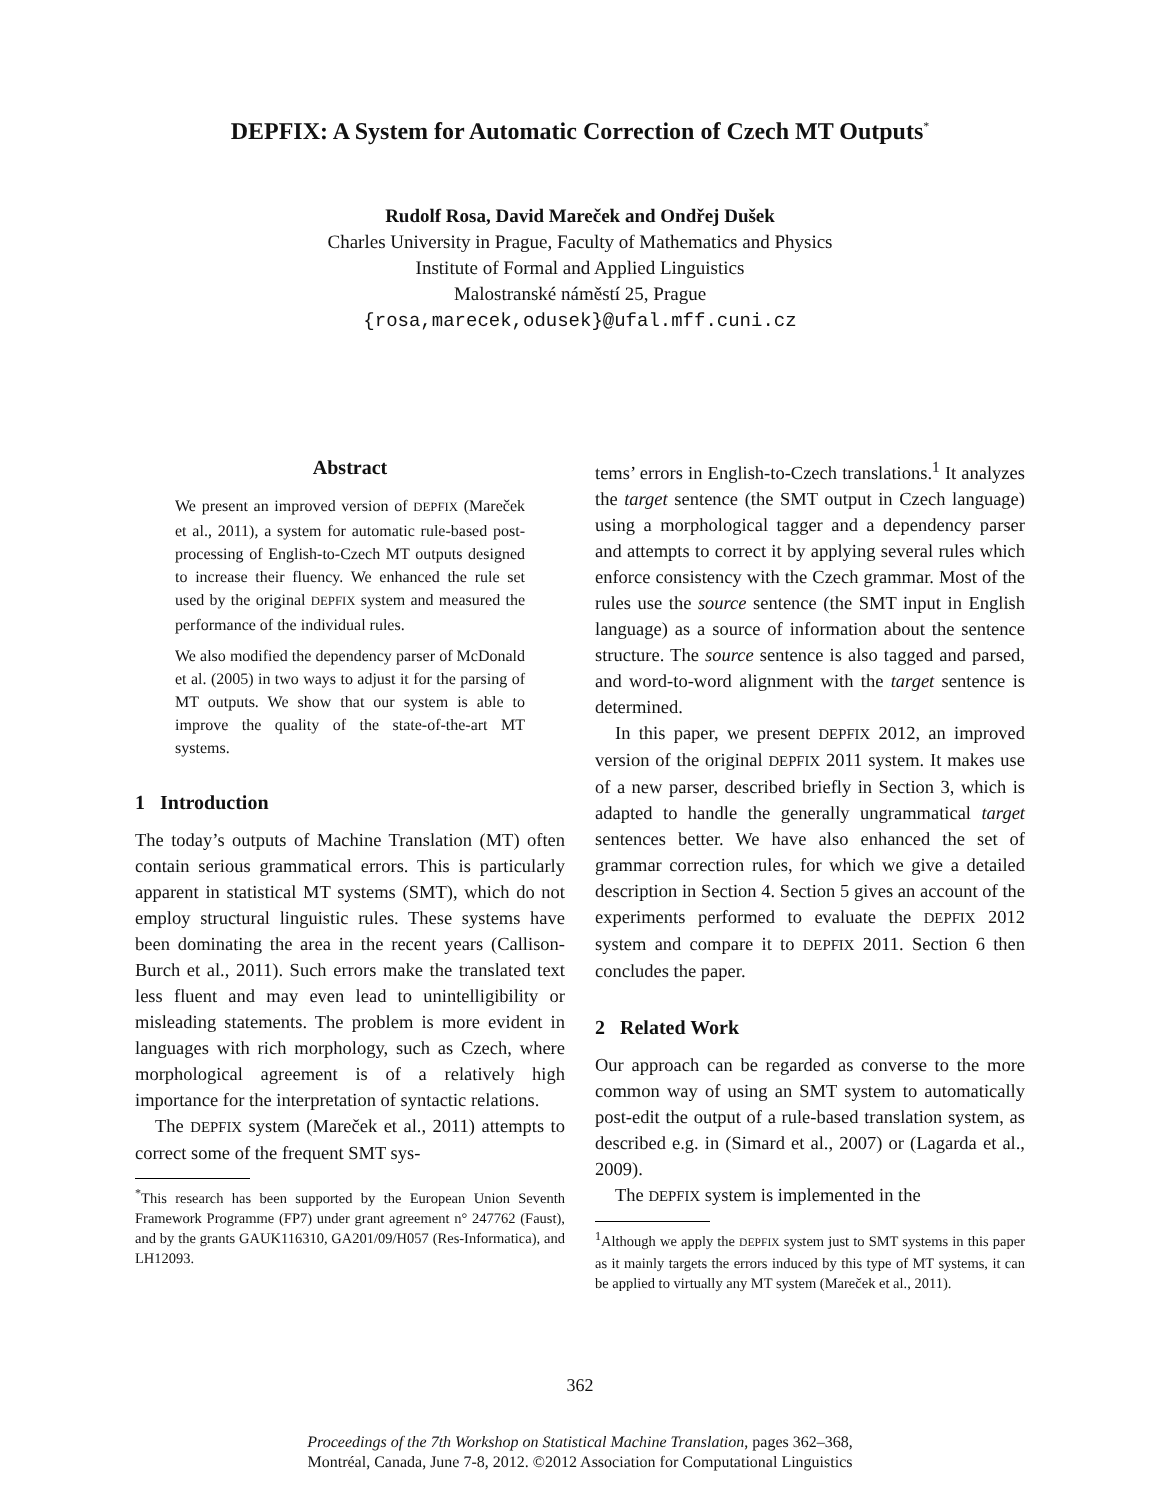DEPFIX: A System for Automatic Correction of Czech MT Outputs<sup>*</sup>
Rudolf Rosa, David Mareček and Ondřej Dušek
Charles University in Prague, Faculty of Mathematics and Physics
Institute of Formal and Applied Linguistics
Malostranské náměstí 25, Prague
{rosa,marecek,odusek}@ufal.mff.cuni.cz
Abstract
We present an improved version of DEPFIX (Mareček et al., 2011), a system for automatic rule-based post-processing of English-to-Czech MT outputs designed to increase their fluency. We enhanced the rule set used by the original DEPFIX system and measured the performance of the individual rules.
We also modified the dependency parser of McDonald et al. (2005) in two ways to adjust it for the parsing of MT outputs. We show that our system is able to improve the quality of the state-of-the-art MT systems.
1 Introduction
The today’s outputs of Machine Translation (MT) often contain serious grammatical errors. This is particularly apparent in statistical MT systems (SMT), which do not employ structural linguistic rules. These systems have been dominating the area in the recent years (Callison-Burch et al., 2011). Such errors make the translated text less fluent and may even lead to unintelligibility or misleading statements. The problem is more evident in languages with rich morphology, such as Czech, where morphological agreement is of a relatively high importance for the interpretation of syntactic relations.
The DEPFIX system (Mareček et al., 2011) attempts to correct some of the frequent SMT sys-
<sup>*</sup> This research has been supported by the European Union Seventh Framework Programme (FP7) under grant agreement n° 247762 (Faust), and by the grants GAUK116310, GA201/09/H057 (Res-Informatica), and LH12093.
tems’ errors in English-to-Czech translations.<sup>1</sup> It analyzes the target sentence (the SMT output in Czech language) using a morphological tagger and a dependency parser and attempts to correct it by applying several rules which enforce consistency with the Czech grammar. Most of the rules use the source sentence (the SMT input in English language) as a source of information about the sentence structure. The source sentence is also tagged and parsed, and word-to-word alignment with the target sentence is determined.
In this paper, we present DEPFIX 2012, an improved version of the original DEPFIX 2011 system. It makes use of a new parser, described briefly in Section 3, which is adapted to handle the generally ungrammatical target sentences better. We have also enhanced the set of grammar correction rules, for which we give a detailed description in Section 4. Section 5 gives an account of the experiments performed to evaluate the DEPFIX 2012 system and compare it to DEPFIX 2011. Section 6 then concludes the paper.
2 Related Work
Our approach can be regarded as converse to the more common way of using an SMT system to automatically post-edit the output of a rule-based translation system, as described e.g. in (Simard et al., 2007) or (Lagarda et al., 2009).
The DEPFIX system is implemented in the
<sup>1</sup> Although we apply the DEPFIX system just to SMT systems in this paper as it mainly targets the errors induced by this type of MT systems, it can be applied to virtually any MT system (Mareček et al., 2011).
362
Proceedings of the 7th Workshop on Statistical Machine Translation, pages 362–368,
Montréal, Canada, June 7-8, 2012. ©2012 Association for Computational Linguistics